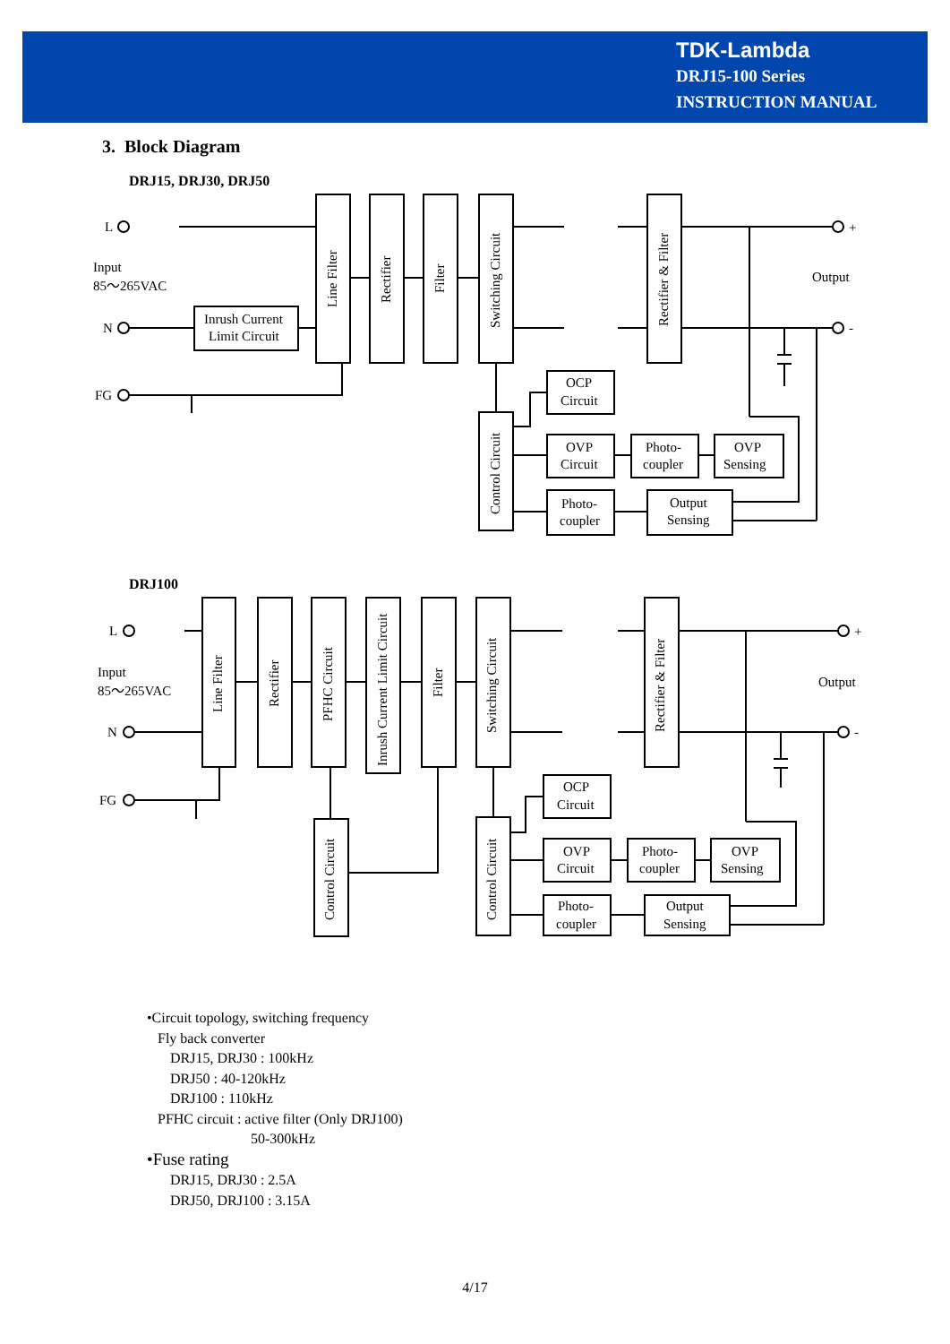TDK-Lambda
DRJ15-100 Series
INSTRUCTION MANUAL
3. Block Diagram
DRJ15, DRJ30, DRJ50
L
Input
85～265VAC
N
FG
Output
+
-
Inrush Current
Limit Circuit
OCP
Circuit
OVP
Circuit
Photo-
coupler
OVP
Sensing
Photo-
coupler
Output
Sensing
Line Filter
Rectifier
Filter
Switching Circuit
Rectifier & Filter
Control Circuit
DRJ100
L
Input
85～265VAC
N
FG
Output
+
-
Line Filter
Rectifier
PFHC Circuit
Inrush Current Limit Circuit
Filter
Switching Circuit
Rectifier & Filter
Control Circuit
Control Circuit
OCP
Circuit
OVP
Circuit
Photo-
coupler
OVP
Sensing
Photo-
coupler
Output
Sensing
•Circuit topology, switching frequency
Fly back converter
DRJ15, DRJ30 : 100kHz
DRJ50 : 40-120kHz
DRJ100 : 110kHz
PFHC circuit : active filter (Only DRJ100)
50-300kHz
•Fuse rating
DRJ15, DRJ30 : 2.5A
DRJ50, DRJ100 : 3.15A
4/17